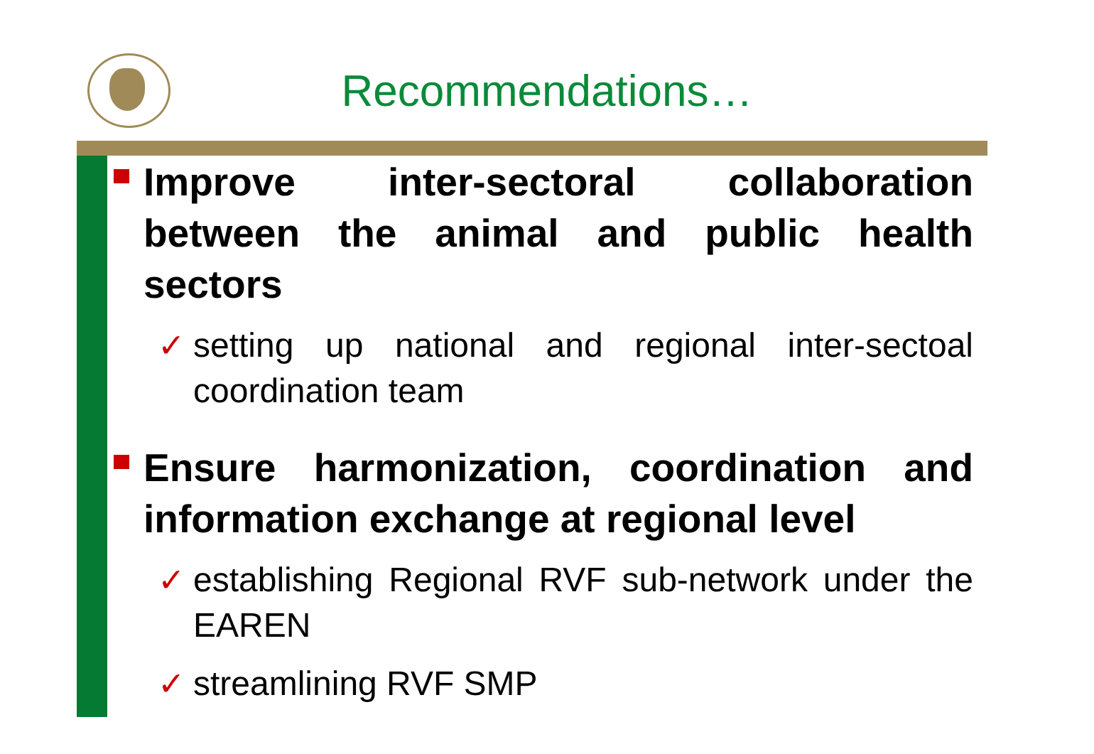Recommendations…
Improve inter-sectoral collaboration between the animal and public health sectors
✓ setting up national and regional inter-sectoal coordination team
Ensure harmonization, coordination and information exchange at regional level
✓ establishing Regional RVF sub-network under the EAREN
✓ streamlining RVF SMP